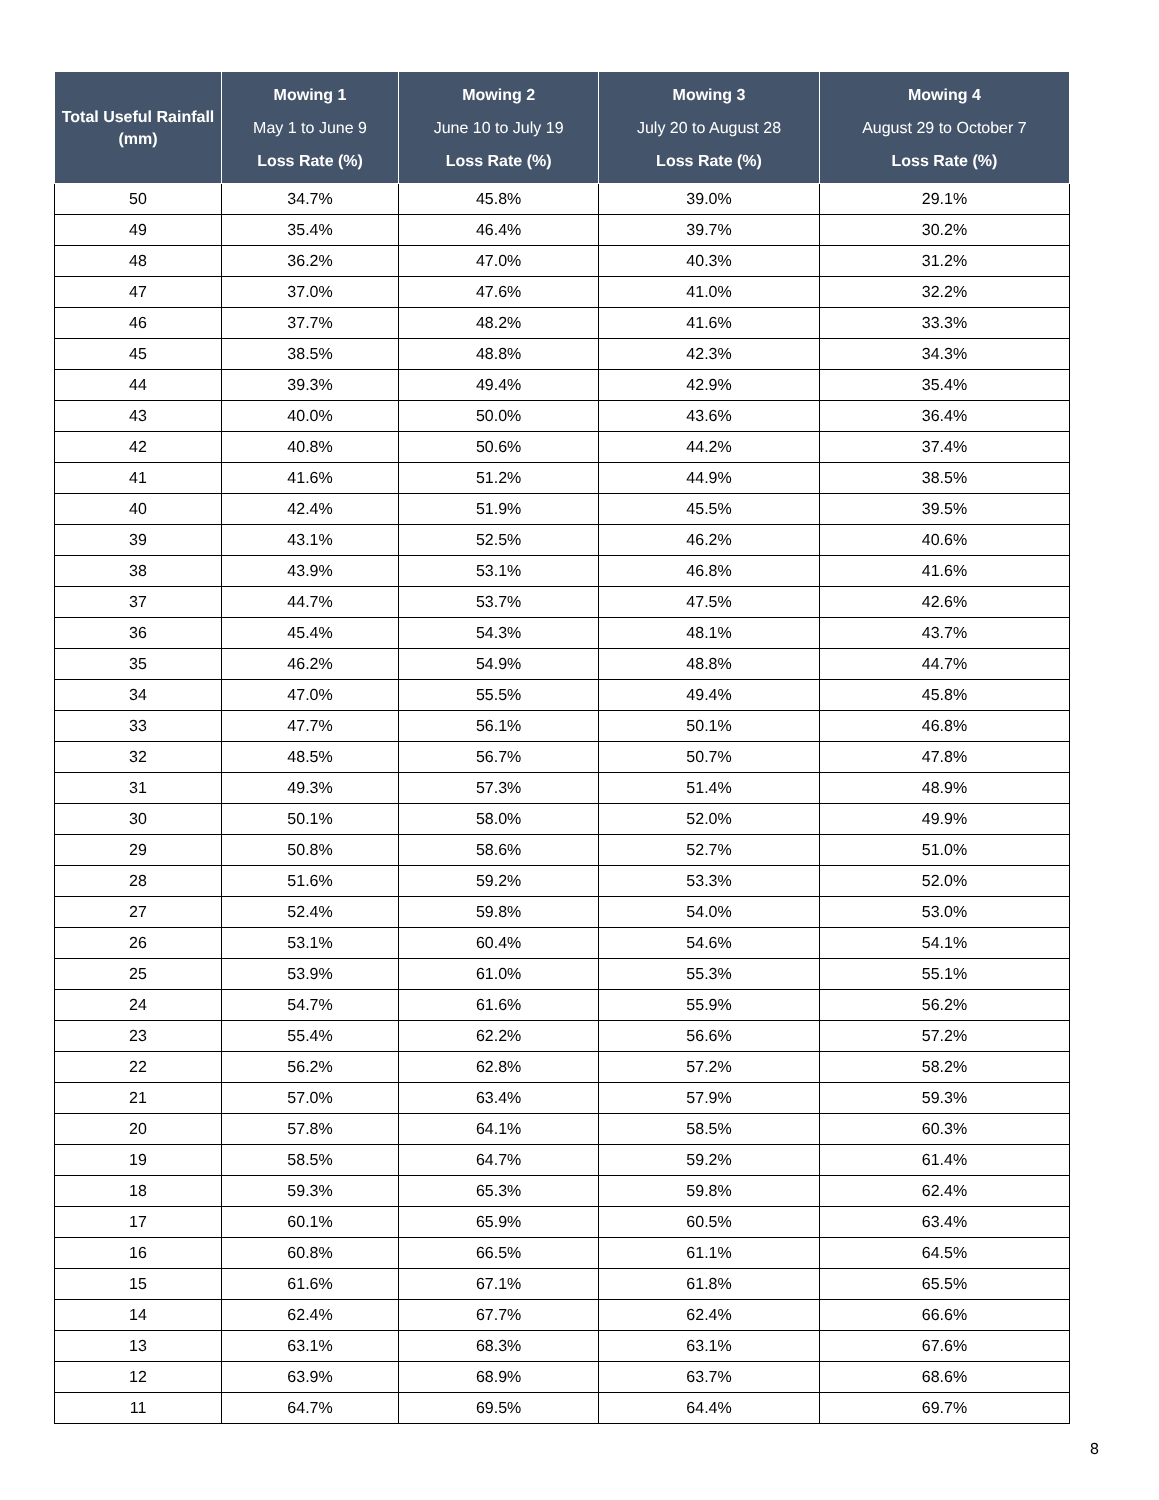| Total Useful Rainfall (mm) | Mowing 1 May 1 to June 9 Loss Rate (%) | Mowing 2 June 10 to July 19 Loss Rate (%) | Mowing 3 July 20 to August 28 Loss Rate (%) | Mowing 4 August 29 to October 7 Loss Rate (%) |
| --- | --- | --- | --- | --- |
| 50 | 34.7% | 45.8% | 39.0% | 29.1% |
| 49 | 35.4% | 46.4% | 39.7% | 30.2% |
| 48 | 36.2% | 47.0% | 40.3% | 31.2% |
| 47 | 37.0% | 47.6% | 41.0% | 32.2% |
| 46 | 37.7% | 48.2% | 41.6% | 33.3% |
| 45 | 38.5% | 48.8% | 42.3% | 34.3% |
| 44 | 39.3% | 49.4% | 42.9% | 35.4% |
| 43 | 40.0% | 50.0% | 43.6% | 36.4% |
| 42 | 40.8% | 50.6% | 44.2% | 37.4% |
| 41 | 41.6% | 51.2% | 44.9% | 38.5% |
| 40 | 42.4% | 51.9% | 45.5% | 39.5% |
| 39 | 43.1% | 52.5% | 46.2% | 40.6% |
| 38 | 43.9% | 53.1% | 46.8% | 41.6% |
| 37 | 44.7% | 53.7% | 47.5% | 42.6% |
| 36 | 45.4% | 54.3% | 48.1% | 43.7% |
| 35 | 46.2% | 54.9% | 48.8% | 44.7% |
| 34 | 47.0% | 55.5% | 49.4% | 45.8% |
| 33 | 47.7% | 56.1% | 50.1% | 46.8% |
| 32 | 48.5% | 56.7% | 50.7% | 47.8% |
| 31 | 49.3% | 57.3% | 51.4% | 48.9% |
| 30 | 50.1% | 58.0% | 52.0% | 49.9% |
| 29 | 50.8% | 58.6% | 52.7% | 51.0% |
| 28 | 51.6% | 59.2% | 53.3% | 52.0% |
| 27 | 52.4% | 59.8% | 54.0% | 53.0% |
| 26 | 53.1% | 60.4% | 54.6% | 54.1% |
| 25 | 53.9% | 61.0% | 55.3% | 55.1% |
| 24 | 54.7% | 61.6% | 55.9% | 56.2% |
| 23 | 55.4% | 62.2% | 56.6% | 57.2% |
| 22 | 56.2% | 62.8% | 57.2% | 58.2% |
| 21 | 57.0% | 63.4% | 57.9% | 59.3% |
| 20 | 57.8% | 64.1% | 58.5% | 60.3% |
| 19 | 58.5% | 64.7% | 59.2% | 61.4% |
| 18 | 59.3% | 65.3% | 59.8% | 62.4% |
| 17 | 60.1% | 65.9% | 60.5% | 63.4% |
| 16 | 60.8% | 66.5% | 61.1% | 64.5% |
| 15 | 61.6% | 67.1% | 61.8% | 65.5% |
| 14 | 62.4% | 67.7% | 62.4% | 66.6% |
| 13 | 63.1% | 68.3% | 63.1% | 67.6% |
| 12 | 63.9% | 68.9% | 63.7% | 68.6% |
| 11 | 64.7% | 69.5% | 64.4% | 69.7% |
8